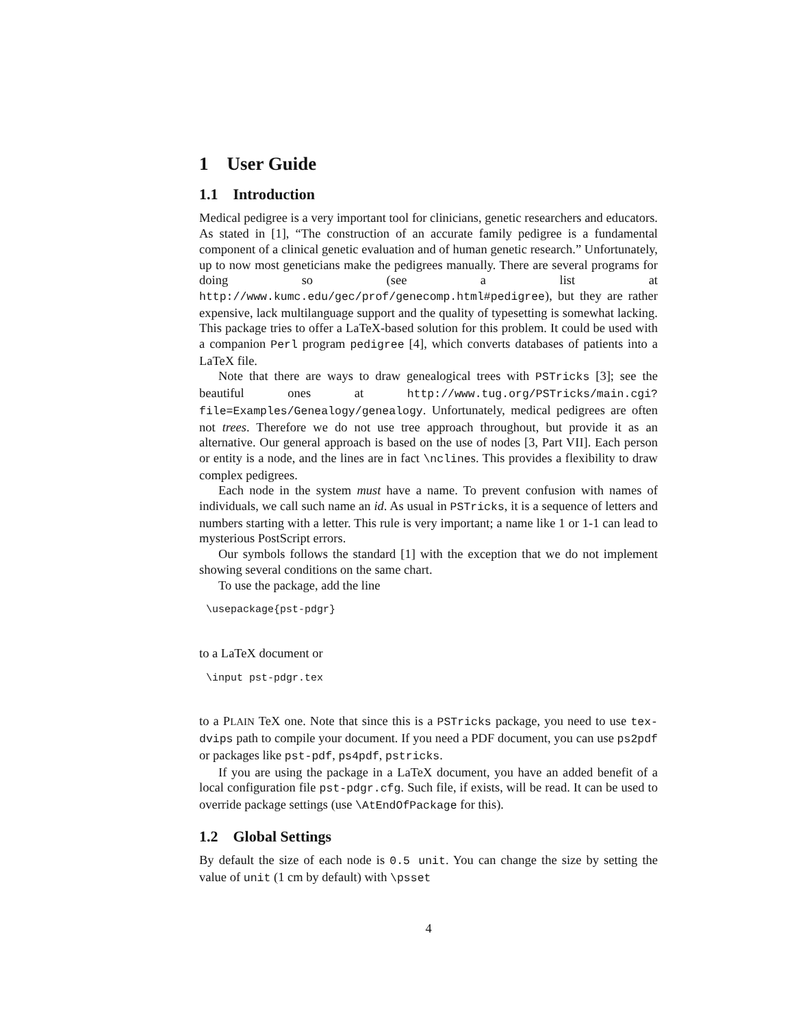1 User Guide
1.1 Introduction
Medical pedigree is a very important tool for clinicians, genetic researchers and educators. As stated in [1], “The construction of an accurate family pedigree is a fundamental component of a clinical genetic evaluation and of human genetic research.” Unfortunately, up to now most geneticians make the pedigrees manually. There are several programs for doing so (see a list at http://www.kumc.edu/gec/prof/genecomp.html#pedigree), but they are rather expensive, lack multilanguage support and the quality of typesetting is somewhat lacking. This package tries to offer a LaTeX-based solution for this problem. It could be used with a companion Perl program pedigree [4], which converts databases of patients into a LaTeX file.
Note that there are ways to draw genealogical trees with PSTricks [3]; see the beautiful ones at http://www.tug.org/PSTricks/main.cgi?file=Examples/Genealogy/genealogy. Unfortunately, medical pedigrees are often not trees. Therefore we do not use tree approach throughout, but provide it as an alternative. Our general approach is based on the use of nodes [3, Part VII]. Each person or entity is a node, and the lines are in fact \nclines. This provides a flexibility to draw complex pedigrees.
Each node in the system must have a name. To prevent confusion with names of individuals, we call such name an id. As usual in PSTricks, it is a sequence of letters and numbers starting with a letter. This rule is very important; a name like 1 or 1-1 can lead to mysterious PostScript errors.
Our symbols follows the standard [1] with the exception that we do not implement showing several conditions on the same chart.
To use the package, add the line
\usepackage{pst-pdgr}
to a LaTeX document or
\input pst-pdgr.tex
to a PLAIN TeX one. Note that since this is a PSTricks package, you need to use tex-dvips path to compile your document. If you need a PDF document, you can use ps2pdf or packages like pst-pdf, ps4pdf, pstricks.
If you are using the package in a LaTeX document, you have an added benefit of a local configuration file pst-pdgr.cfg. Such file, if exists, will be read. It can be used to override package settings (use \AtEndOfPackage for this).
1.2 Global Settings
By default the size of each node is 0.5 unit. You can change the size by setting the value of unit (1 cm by default) with \psset
4